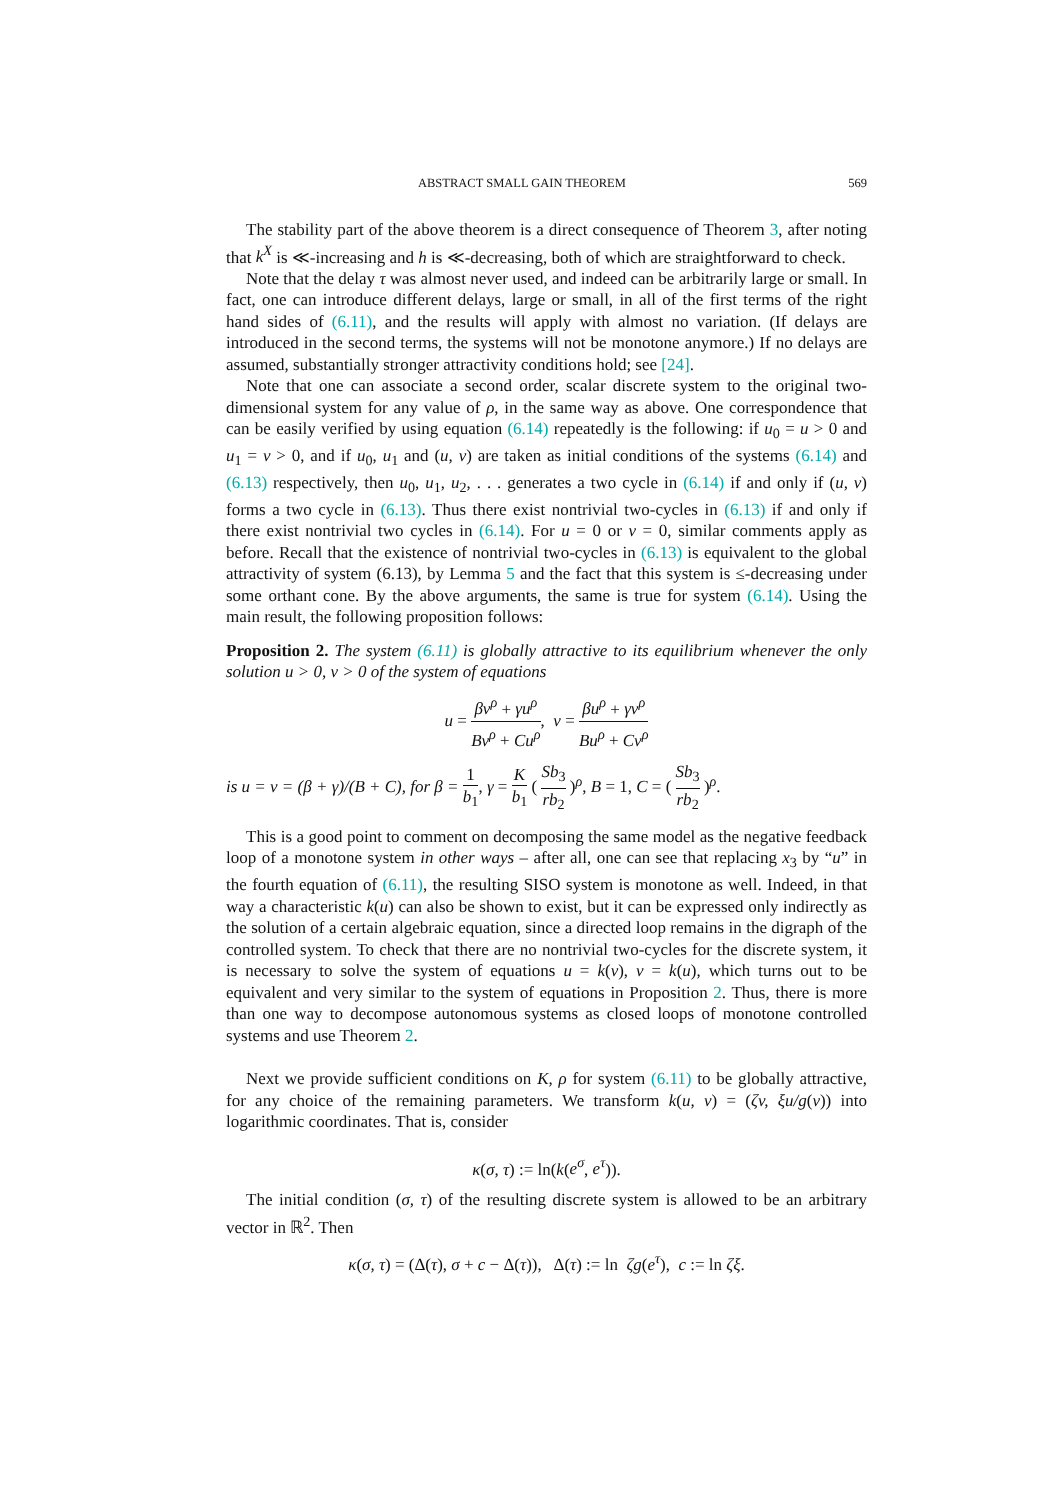ABSTRACT SMALL GAIN THEOREM 569
The stability part of the above theorem is a direct consequence of Theorem 3, after noting that k<sup>X</sup> is ≪-increasing and h is ≪-decreasing, both of which are straightforward to check.
Note that the delay τ was almost never used, and indeed can be arbitrarily large or small. In fact, one can introduce different delays, large or small, in all of the first terms of the right hand sides of (6.11), and the results will apply with almost no variation. (If delays are introduced in the second terms, the systems will not be monotone anymore.) If no delays are assumed, substantially stronger attractivity conditions hold; see [24].
Note that one can associate a second order, scalar discrete system to the original two-dimensional system for any value of ρ, in the same way as above. One correspondence that can be easily verified by using equation (6.14) repeatedly is the following: if u<sub>0</sub> = u > 0 and u<sub>1</sub> = v > 0, and if u<sub>0</sub>, u<sub>1</sub> and (u, v) are taken as initial conditions of the systems (6.14) and (6.13) respectively, then u<sub>0</sub>, u<sub>1</sub>, u<sub>2</sub>, . . . generates a two cycle in (6.14) if and only if (u, v) forms a two cycle in (6.13). Thus there exist nontrivial two-cycles in (6.13) if and only if there exist nontrivial two cycles in (6.14). For u = 0 or v = 0, similar comments apply as before. Recall that the existence of nontrivial two-cycles in (6.13) is equivalent to the global attractivity of system (6.13), by Lemma 5 and the fact that this system is ≤-decreasing under some orthant cone. By the above arguments, the same is true for system (6.14). Using the main result, the following proposition follows:
Proposition 2. The system (6.11) is globally attractive to its equilibrium whenever the only solution u > 0, v > 0 of the system of equations
u = βv<sup>ρ</sup> + γu<sup>ρ</sup> Bv<sup>ρ</sup> + Cu<sup>ρ</sup>, v = βu<sup>ρ</sup> + γv<sup>ρ</sup> Bu<sup>ρ</sup> + Cv<sup>ρ</sup>
is u = v = (β + γ)/(B + C), for β = 1 b<sub>1</sub>, γ = K b<sub>1</sub> ( Sb<sub>3</sub> rb<sub>2</sub> )<sup>ρ</sup>, B = 1, C = ( Sb<sub>3</sub> rb<sub>2</sub> )<sup>ρ</sup>.
This is a good point to comment on decomposing the same model as the negative feedback loop of a monotone system in other ways – after all, one can see that replacing x<sub>3</sub> by “u” in the fourth equation of (6.11), the resulting SISO system is monotone as well. Indeed, in that way a characteristic k(u) can also be shown to exist, but it can be expressed only indirectly as the solution of a certain algebraic equation, since a directed loop remains in the digraph of the controlled system. To check that there are no nontrivial two-cycles for the discrete system, it is necessary to solve the system of equations u = k(v), v = k(u), which turns out to be equivalent and very similar to the system of equations in Proposition 2. Thus, there is more than one way to decompose autonomous systems as closed loops of monotone controlled systems and use Theorem 2.
Next we provide sufficient conditions on K, ρ for system (6.11) to be globally attractive, for any choice of the remaining parameters. We transform k(u, v) = (ζv, ξu/g(v)) into logarithmic coordinates. That is, consider
κ(σ, τ) := ln(k(e<sup>σ</sup>, e<sup>τ</sup>)).
The initial condition (σ, τ) of the resulting discrete system is allowed to be an arbitrary vector in ℝ<sup>2</sup>. Then
κ(σ, τ) = (Δ(τ), σ + c − Δ(τ)), Δ(τ) := ln ζg(e<sup>τ</sup>), c := ln ζξ.